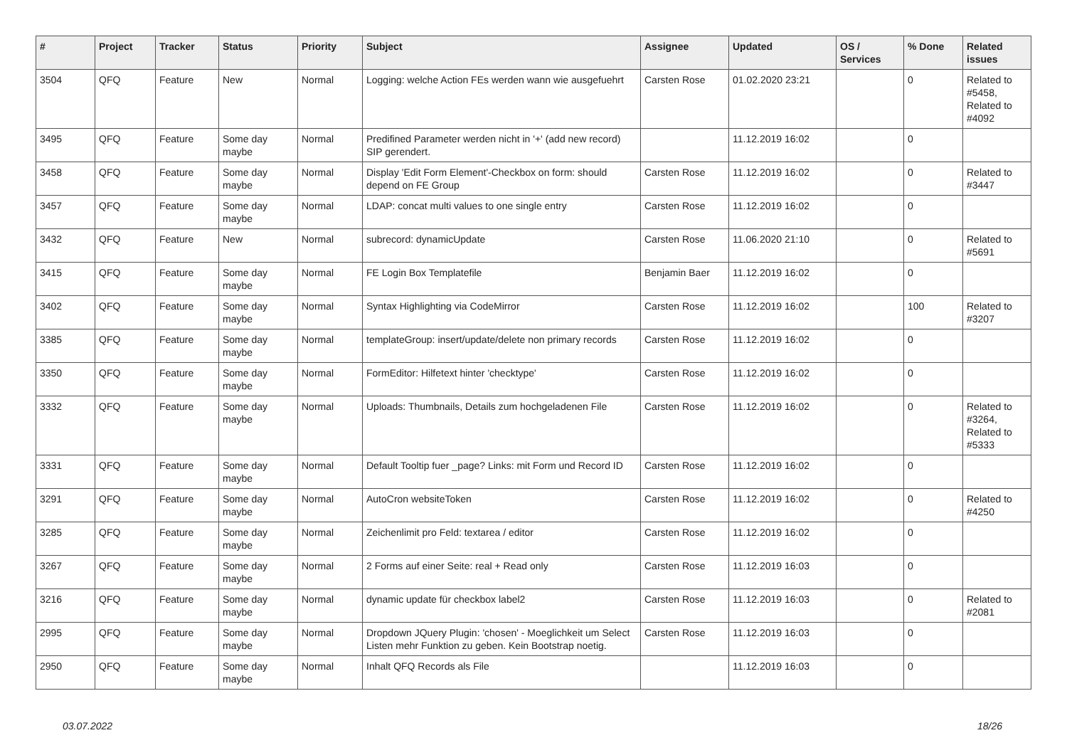| # | Project | Tracker | Status | Priority | Subject | Assignee | Updated | OS / Services | % Done | Related issues |
| --- | --- | --- | --- | --- | --- | --- | --- | --- | --- | --- |
| 3504 | QFQ | Feature | New | Normal | Logging: welche Action FEs werden wann wie ausgefuehrt | Carsten Rose | 01.02.2020 23:21 | | 0 | Related to #5458, Related to #4092 |
| 3495 | QFQ | Feature | Some day maybe | Normal | Predifined Parameter werden nicht in '+' (add new record) SIP gerendert. | | 11.12.2019 16:02 | | 0 | |
| 3458 | QFQ | Feature | Some day maybe | Normal | Display 'Edit Form Element'-Checkbox on form: should depend on FE Group | Carsten Rose | 11.12.2019 16:02 | | 0 | Related to #3447 |
| 3457 | QFQ | Feature | Some day maybe | Normal | LDAP: concat multi values to one single entry | Carsten Rose | 11.12.2019 16:02 | | 0 | |
| 3432 | QFQ | Feature | New | Normal | subrecord: dynamicUpdate | Carsten Rose | 11.06.2020 21:10 | | 0 | Related to #5691 |
| 3415 | QFQ | Feature | Some day maybe | Normal | FE Login Box Templatefile | Benjamin Baer | 11.12.2019 16:02 | | 0 | |
| 3402 | QFQ | Feature | Some day maybe | Normal | Syntax Highlighting via CodeMirror | Carsten Rose | 11.12.2019 16:02 | | 100 | Related to #3207 |
| 3385 | QFQ | Feature | Some day maybe | Normal | templateGroup: insert/update/delete non primary records | Carsten Rose | 11.12.2019 16:02 | | 0 | |
| 3350 | QFQ | Feature | Some day maybe | Normal | FormEditor: Hilfetext hinter 'checktype' | Carsten Rose | 11.12.2019 16:02 | | 0 | |
| 3332 | QFQ | Feature | Some day maybe | Normal | Uploads: Thumbnails, Details zum hochgeladenen File | Carsten Rose | 11.12.2019 16:02 | | 0 | Related to #3264, Related to #5333 |
| 3331 | QFQ | Feature | Some day maybe | Normal | Default Tooltip fuer _page? Links: mit Form und Record ID | Carsten Rose | 11.12.2019 16:02 | | 0 | |
| 3291 | QFQ | Feature | Some day maybe | Normal | AutoCron websiteToken | Carsten Rose | 11.12.2019 16:02 | | 0 | Related to #4250 |
| 3285 | QFQ | Feature | Some day maybe | Normal | Zeichenlimit pro Feld: textarea / editor | Carsten Rose | 11.12.2019 16:02 | | 0 | |
| 3267 | QFQ | Feature | Some day maybe | Normal | 2 Forms auf einer Seite: real + Read only | Carsten Rose | 11.12.2019 16:03 | | 0 | |
| 3216 | QFQ | Feature | Some day maybe | Normal | dynamic update für checkbox label2 | Carsten Rose | 11.12.2019 16:03 | | 0 | Related to #2081 |
| 2995 | QFQ | Feature | Some day maybe | Normal | Dropdown JQuery Plugin: 'chosen' - Moeglichkeit um Select Listen mehr Funktion zu geben. Kein Bootstrap noetig. | Carsten Rose | 11.12.2019 16:03 | | 0 | |
| 2950 | QFQ | Feature | Some day maybe | Normal | Inhalt QFQ Records als File | | 11.12.2019 16:03 | | 0 | |
03.07.2022 18/26